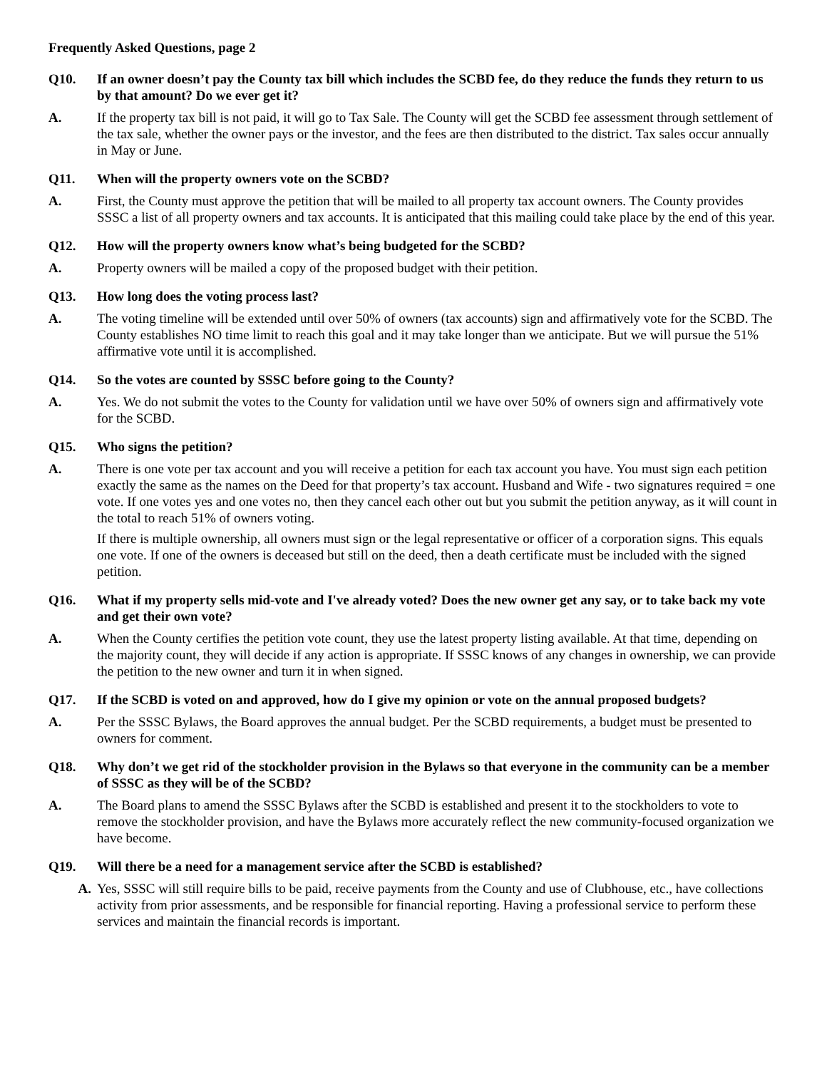Frequently Asked Questions, page 2
Q10. If an owner doesn’t pay the County tax bill which includes the SCBD fee, do they reduce the funds they return to us by that amount? Do we ever get it?
A. If the property tax bill is not paid, it will go to Tax Sale. The County will get the SCBD fee assessment through settlement of the tax sale, whether the owner pays or the investor, and the fees are then distributed to the district. Tax sales occur annually in May or June.
Q11. When will the property owners vote on the SCBD?
A. First, the County must approve the petition that will be mailed to all property tax account owners. The County provides SSSC a list of all property owners and tax accounts. It is anticipated that this mailing could take place by the end of this year.
Q12. How will the property owners know what’s being budgeted for the SCBD?
A. Property owners will be mailed a copy of the proposed budget with their petition.
Q13. How long does the voting process last?
A. The voting timeline will be extended until over 50% of owners (tax accounts) sign and affirmatively vote for the SCBD. The County establishes NO time limit to reach this goal and it may take longer than we anticipate. But we will pursue the 51% affirmative vote until it is accomplished.
Q14. So the votes are counted by SSSC before going to the County?
A. Yes. We do not submit the votes to the County for validation until we have over 50% of owners sign and affirmatively vote for the SCBD.
Q15. Who signs the petition?
A. There is one vote per tax account and you will receive a petition for each tax account you have. You must sign each petition exactly the same as the names on the Deed for that property’s tax account. Husband and Wife - two signatures required = one vote. If one votes yes and one votes no, then they cancel each other out but you submit the petition anyway, as it will count in the total to reach 51% of owners voting.
If there is multiple ownership, all owners must sign or the legal representative or officer of a corporation signs. This equals one vote. If one of the owners is deceased but still on the deed, then a death certificate must be included with the signed petition.
Q16. What if my property sells mid-vote and I've already voted? Does the new owner get any say, or to take back my vote and get their own vote?
A. When the County certifies the petition vote count, they use the latest property listing available. At that time, depending on the majority count, they will decide if any action is appropriate. If SSSC knows of any changes in ownership, we can provide the petition to the new owner and turn it in when signed.
Q17. If the SCBD is voted on and approved, how do I give my opinion or vote on the annual proposed budgets?
A. Per the SSSC Bylaws, the Board approves the annual budget. Per the SCBD requirements, a budget must be presented to owners for comment.
Q18. Why don’t we get rid of the stockholder provision in the Bylaws so that everyone in the community can be a member of SSSC as they will be of the SCBD?
A. The Board plans to amend the SSSC Bylaws after the SCBD is established and present it to the stockholders to vote to remove the stockholder provision, and have the Bylaws more accurately reflect the new community-focused organization we have become.
Q19. Will there be a need for a management service after the SCBD is established?
A. Yes, SSSC will still require bills to be paid, receive payments from the County and use of Clubhouse, etc., have collections activity from prior assessments, and be responsible for financial reporting. Having a professional service to perform these services and maintain the financial records is important.